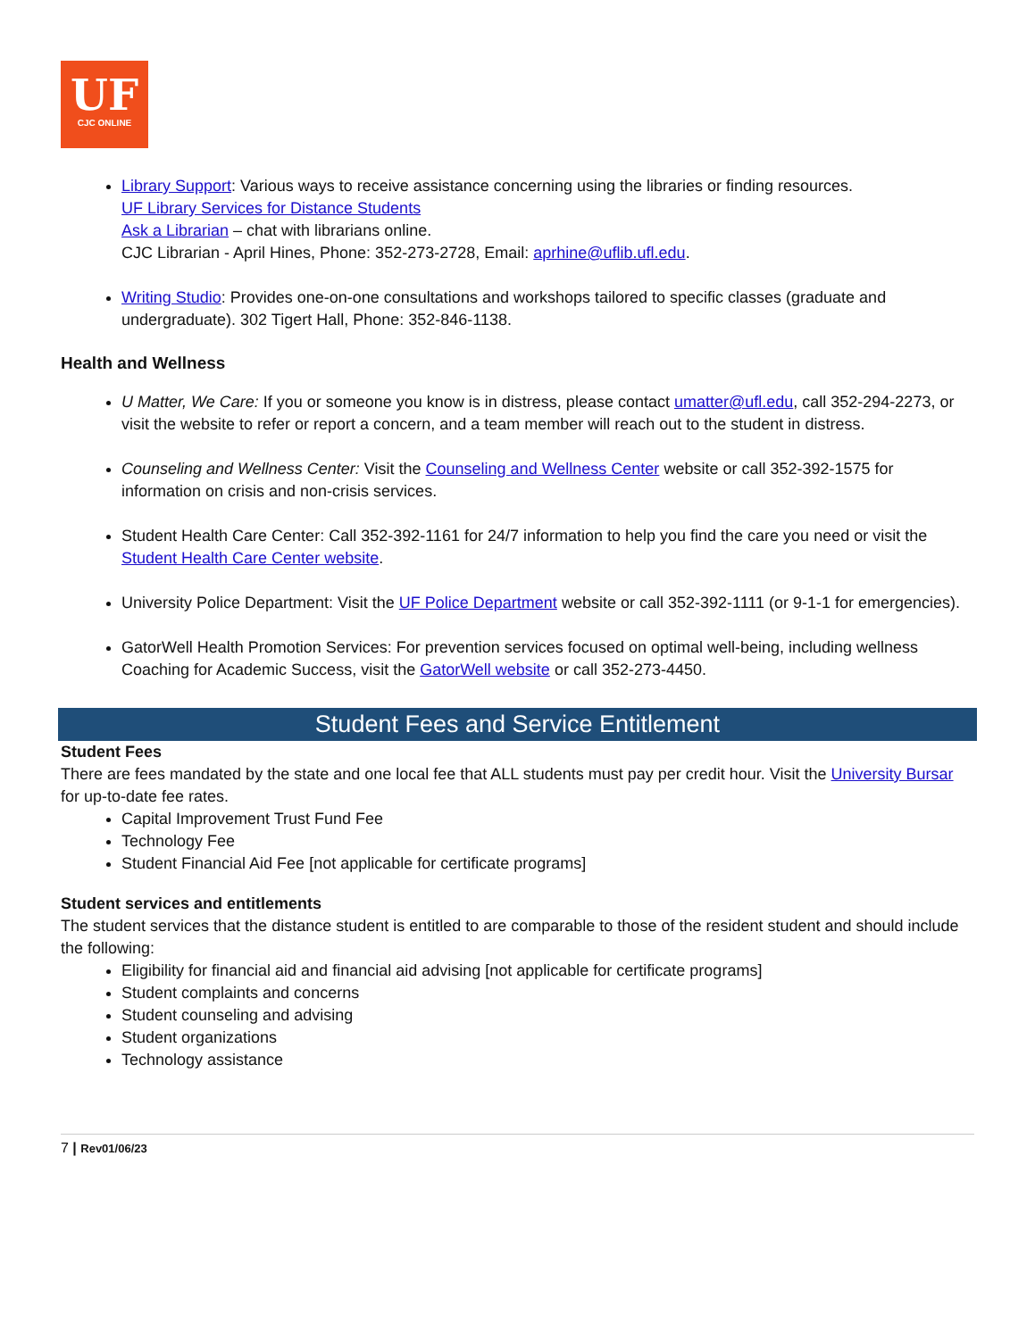UF
CJC ONLINE
Library Support: Various ways to receive assistance concerning using the libraries or finding resources.
UF Library Services for Distance Students
Ask a Librarian – chat with librarians online.
CJC Librarian - April Hines, Phone: 352-273-2728, Email: aprhine@uflib.ufl.edu.
Writing Studio: Provides one-on-one consultations and workshops tailored to specific classes (graduate and undergraduate). 302 Tigert Hall, Phone: 352-846-1138.
Health and Wellness
U Matter, We Care: If you or someone you know is in distress, please contact umatter@ufl.edu, call 352-294-2273, or visit the website to refer or report a concern, and a team member will reach out to the student in distress.
Counseling and Wellness Center: Visit the Counseling and Wellness Center website or call 352-392-1575 for information on crisis and non-crisis services.
Student Health Care Center: Call 352-392-1161 for 24/7 information to help you find the care you need or visit the Student Health Care Center website.
University Police Department: Visit the UF Police Department website or call 352-392-1111 (or 9-1-1 for emergencies).
GatorWell Health Promotion Services: For prevention services focused on optimal well-being, including wellness Coaching for Academic Success, visit the GatorWell website or call 352-273-4450.
Student Fees and Service Entitlement
Student Fees
There are fees mandated by the state and one local fee that ALL students must pay per credit hour. Visit the University Bursar for up-to-date fee rates.
Capital Improvement Trust Fund Fee
Technology Fee
Student Financial Aid Fee [not applicable for certificate programs]
Student services and entitlements
The student services that the distance student is entitled to are comparable to those of the resident student and should include the following:
Eligibility for financial aid and financial aid advising [not applicable for certificate programs]
Student complaints and concerns
Student counseling and advising
Student organizations
Technology assistance
7 | Rev01/06/23